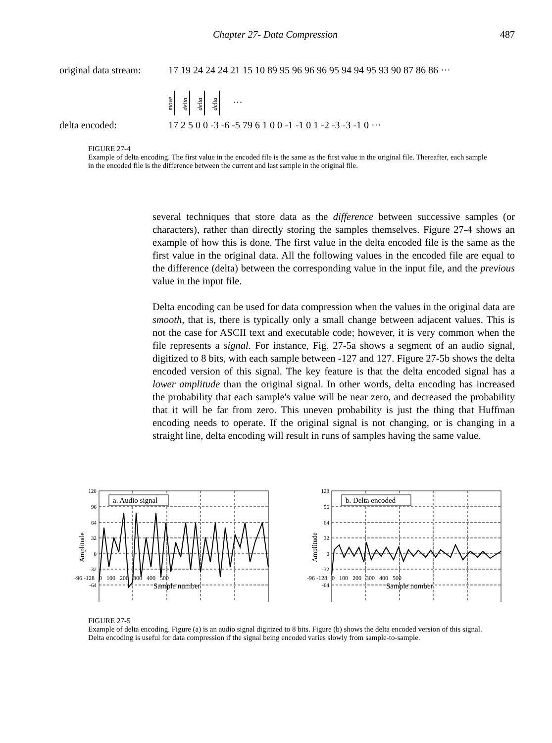Chapter 27- Data Compression 487
original data stream:
17 19 24 24 24 21 15 10 89 95 96 96 96 95 94 94 95 93 90 87 86 86 ···
move
delta
delta
delta
···
delta encoded: 17 2 5 0 0 -3 -6 -5 79 6 1 0 0 -1 -1 0 1 -2 -3 -3 -1 0 ···
FIGURE 27-4
Example of delta encoding. The first value in the encoded file is the same as the first value in the original file. Thereafter, each sample in the encoded file is the difference between the current and last sample in the original file.
several techniques that store data as the difference between successive samples (or characters), rather than directly storing the samples themselves. Figure 27-4 shows an example of how this is done. The first value in the delta encoded file is the same as the first value in the original data. All the following values in the encoded file are equal to the difference (delta) between the corresponding value in the input file, and the previous value in the input file.
Delta encoding can be used for data compression when the values in the original data are smooth, that is, there is typically only a small change between adjacent values. This is not the case for ASCII text and executable code; however, it is very common when the file represents a signal. For instance, Fig. 27-5a shows a segment of an audio signal, digitized to 8 bits, with each sample between -127 and 127. Figure 27-5b shows the delta encoded version of this signal. The key feature is that the delta encoded signal has a lower amplitude than the original signal. In other words, delta encoding has increased the probability that each sample's value will be near zero, and decreased the probability that it will be far from zero. This uneven probability is just the thing that Huffman encoding needs to operate. If the original signal is not changing, or is changing in a straight line, delta encoding will result in runs of samples having the same value.
128
96
64
32
0
-32
-64
a. Audio signal
Amplitude
128
96
64
32
0
-32
-64
b. Delta encoded
Amplitude
-96 -128 0 100 200 300 400 500
Sample number
-96 -128 0 100 200 300 400 500
Sample number
FIGURE 27-5
Example of delta encoding. Figure (a) is an audio signal digitized to 8 bits. Figure (b) shows the delta encoded version of this signal. Delta encoding is useful for data compression if the signal being encoded varies slowly from sample-to-sample.